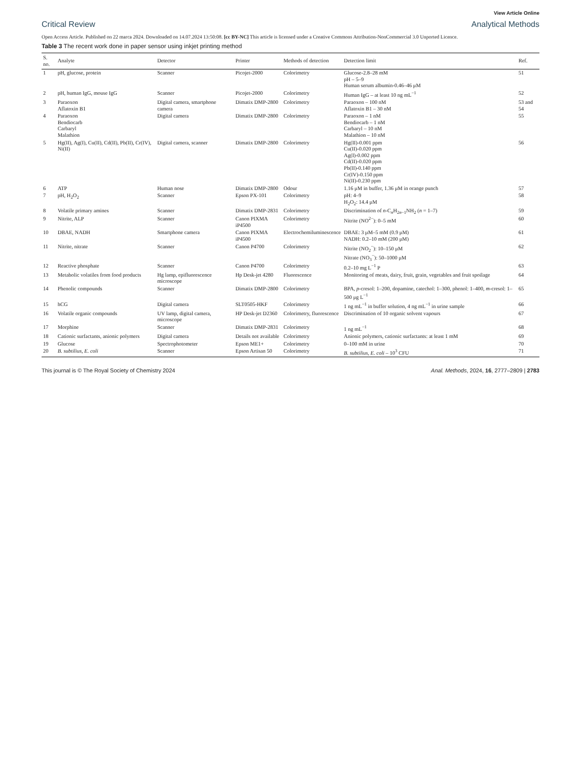View Article Online
Critical Review Analytical Methods
Open Access Article. Published on 22 marca 2024. Downloaded on 14.07.2024 13:50:08. [cc BY-NC] This article is licensed under a Creative Commons Attribution-NonCommercial 3.0 Unported Licence.
Table 3 The recent work done in paper sensor using inkjet printing method
| S. no. | Analyte | Detector | Printer | Methods of detection | Detection limit | Ref. |
| --- | --- | --- | --- | --- | --- | --- |
| 1 | pH, glucose, protein | Scanner | Picojet-2000 | Colorimetry | Glucose-2.8–28 mM pH – 5–9 Human serum albumin-0.46–46 μM | 51 |
| 2 | pH, human IgG, mouse IgG | Scanner | Picojet-2000 | Colorimetry | Human IgG – at least 10 ng mL<sup>−1</sup> | 52 |
| 3 | Paraoxon Aflatoxin B1 | Digital camera, smartphone camera | Dimatix DMP-2800 | Colorimetry | Paraoxon – 100 nM Aflatoxin B1 – 30 nM | 53 and 54 |
| 4 | Paraoxon Bendiocarb Carbaryl Malathion | Digital camera | Dimatix DMP-2800 | Colorimetry | Paraoxon – 1 nM Bendiocarb – 1 nM Carbaryl – 10 nM Malathion – 10 nM | 55 |
| 5 | Hg(II), Ag(I), Cu(II), Cd(II), Pb(II), Cr(IV), Ni(II) | Digital camera, scanner | Dimatix DMP-2800 | Colorimetry | Hg(II)-0.001 ppm Cu(II)-0.020 ppm Ag(I)-0.002 ppm Cd(II)-0.020 ppm Pb(II)-0.140 ppm Cr(IV)-0.150 ppm Ni(II)-0.230 ppm | 56 |
| 6 | ATP | Human nose | Dimatix DMP-2800 | Odour | 1.16 μM in buffer, 1.36 μM in orange punch | 57 |
| 7 | pH, H<sub>2</sub>O<sub>2</sub> | Scanner | Epson PX-101 | Colorimetry | pH: 4–9 H<sub>2</sub>O<sub>2</sub>: 14.4 μM | 58 |
| 8 | Volatile primary amines | Scanner | Dimatix DMP-2831 | Colorimetry | Discrimination of n -C<sub>n</sub>H<sub>2n−1</sub>NH<sub>2</sub> ( n = 1–7) | 59 |
| 9 | Nitrite, ALP | Scanner | Canon PIXMA iP4500 | Colorimetry | Nitrite (NO<sup>2−</sup>): 0–5 mM | 60 |
| 10 | DBAE, NADH | Smartphone camera | Canon PIXMA iP4500 | Electrochemiluminescence | DBAE: 3 μM–5 mM (0.9 μM) NADH: 0.2–10 mM (200 μM) | 61 |
| 11 | Nitrite, nitrate | Scanner | Canon P4700 | Colorimetry | Nitrite (NO<sub>2</sub><sup>−</sup>): 10–150 μM Nitrate (NO<sub>3</sub><sup>−</sup>): 50–1000 μM | 62 |
| 12 | Reactive phosphate | Scanner | Canon P4700 | Colorimetry | 0.2–10 mg L<sup>−1</sup> P | 63 |
| 13 | Metabolic volatiles from food products | Hg lamp, epifluorescence microscope | Hp Desk-jet 4280 | Fluorescence | Monitoring of meats, dairy, fruit, grain, vegetables and fruit spoilage | 64 |
| 14 | Phenolic compounds | Scanner | Dimatix DMP-2800 | Colorimetry | BPA, p -cresol: 1–200, dopamine, catechol: 1–300, phenol: 1–400, m -cresol: 1–500 μg L<sup>−1</sup> | 65 |
| 15 | hCG | Digital camera | SLT0505-HKF | Colorimetry | 1 ng mL<sup>−1</sup> in buffer solution, 4 ng mL<sup>−1</sup> in urine sample | 66 |
| 16 | Volatile organic compounds | UV lamp, digital camera, microscope | HP Desk-jet D2360 | Colorimetry, fluorescence | Discrimination of 10 organic solvent vapours | 67 |
| 17 | Morphine | Scanner | Dimatix DMP-2831 | Colorimetry | 1 ng mL<sup>−1</sup> | 68 |
| 18 | Cationic surfactants, anionic polymers | Digital camera | Details not available | Colorimetry | Anionic polymers, cationic surfactants: at least 1 mM | 69 |
| 19 | Glucose | Spectrophotometer | Epson ME1+ | Colorimetry | 0–100 mM in urine | 70 |
| 20 | B. subtilius , E. coli | Scanner | Epson Artisan 50 | Colorimetry | B. subtilius , E. coli – 10<sup>3</sup> CFU | 71 |
This journal is © The Royal Society of Chemistry 2024 Anal. Methods, 2024, 16, 2777–2809 | 2783